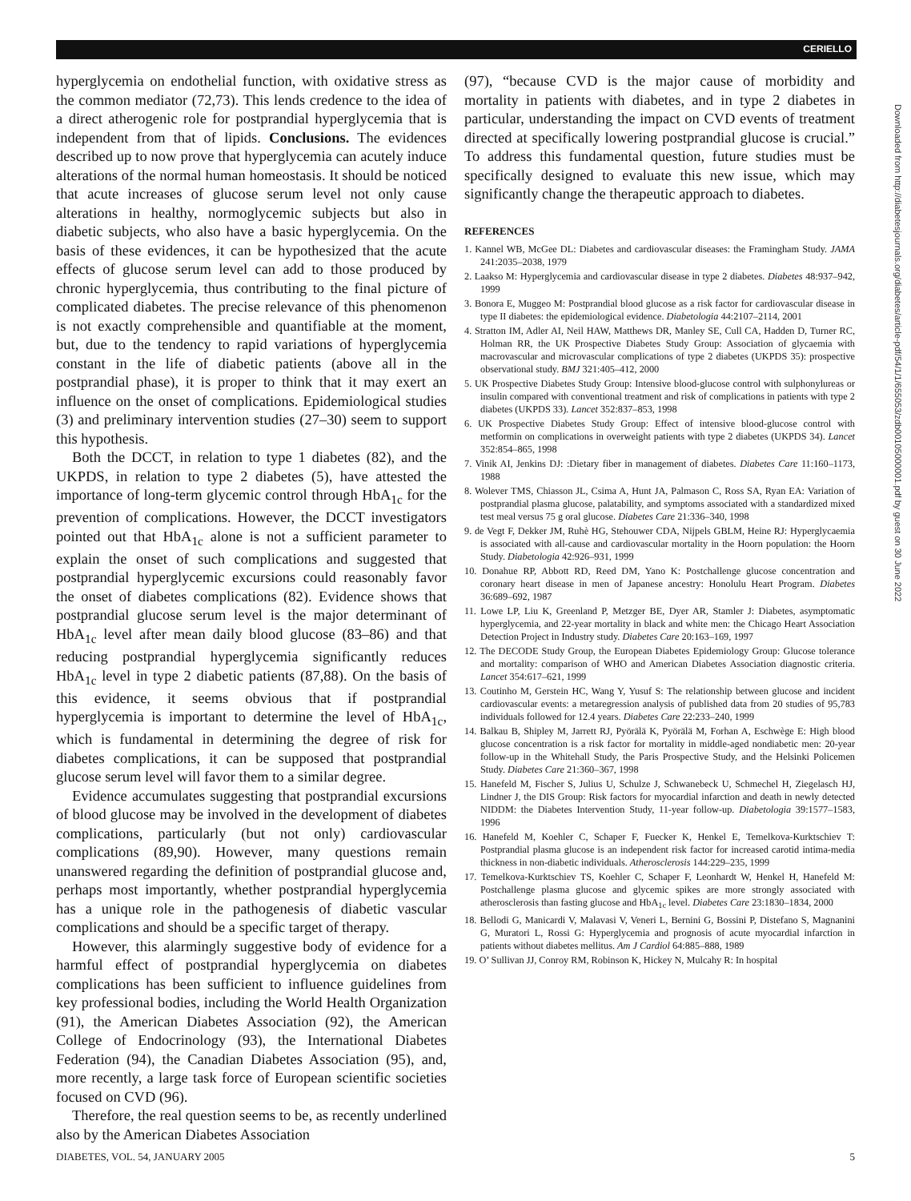CERIELLO
hyperglycemia on endothelial function, with oxidative stress as the common mediator (72,73). This lends credence to the idea of a direct atherogenic role for postprandial hyperglycemia that is independent from that of lipids. Conclusions. The evidences described up to now prove that hyperglycemia can acutely induce alterations of the normal human homeostasis. It should be noticed that acute increases of glucose serum level not only cause alterations in healthy, normoglycemic subjects but also in diabetic subjects, who also have a basic hyperglycemia. On the basis of these evidences, it can be hypothesized that the acute effects of glucose serum level can add to those produced by chronic hyperglycemia, thus contributing to the final picture of complicated diabetes. The precise relevance of this phenomenon is not exactly comprehensible and quantifiable at the moment, but, due to the tendency to rapid variations of hyperglycemia constant in the life of diabetic patients (above all in the postprandial phase), it is proper to think that it may exert an influence on the onset of complications. Epidemiological studies (3) and preliminary intervention studies (27–30) seem to support this hypothesis.
Both the DCCT, in relation to type 1 diabetes (82), and the UKPDS, in relation to type 2 diabetes (5), have attested the importance of long-term glycemic control through HbA<sub>1c</sub> for the prevention of complications. However, the DCCT investigators pointed out that HbA<sub>1c</sub> alone is not a sufficient parameter to explain the onset of such complications and suggested that postprandial hyperglycemic excursions could reasonably favor the onset of diabetes complications (82). Evidence shows that postprandial glucose serum level is the major determinant of HbA<sub>1c</sub> level after mean daily blood glucose (83–86) and that reducing postprandial hyperglycemia significantly reduces HbA<sub>1c</sub> level in type 2 diabetic patients (87,88). On the basis of this evidence, it seems obvious that if postprandial hyperglycemia is important to determine the level of HbA<sub>1c</sub>, which is fundamental in determining the degree of risk for diabetes complications, it can be supposed that postprandial glucose serum level will favor them to a similar degree.
Evidence accumulates suggesting that postprandial excursions of blood glucose may be involved in the development of diabetes complications, particularly (but not only) cardiovascular complications (89,90). However, many questions remain unanswered regarding the definition of postprandial glucose and, perhaps most importantly, whether postprandial hyperglycemia has a unique role in the pathogenesis of diabetic vascular complications and should be a specific target of therapy.
However, this alarmingly suggestive body of evidence for a harmful effect of postprandial hyperglycemia on diabetes complications has been sufficient to influence guidelines from key professional bodies, including the World Health Organization (91), the American Diabetes Association (92), the American College of Endocrinology (93), the International Diabetes Federation (94), the Canadian Diabetes Association (95), and, more recently, a large task force of European scientific societies focused on CVD (96).
Therefore, the real question seems to be, as recently underlined also by the American Diabetes Association
(97), “because CVD is the major cause of morbidity and mortality in patients with diabetes, and in type 2 diabetes in particular, understanding the impact on CVD events of treatment directed at specifically lowering postprandial glucose is crucial.” To address this fundamental question, future studies must be specifically designed to evaluate this new issue, which may significantly change the therapeutic approach to diabetes.
REFERENCES
1. Kannel WB, McGee DL: Diabetes and cardiovascular diseases: the Framingham Study. JAMA 241:2035–2038, 1979
2. Laakso M: Hyperglycemia and cardiovascular disease in type 2 diabetes. Diabetes 48:937–942, 1999
3. Bonora E, Muggeo M: Postprandial blood glucose as a risk factor for cardiovascular disease in type II diabetes: the epidemiological evidence. Diabetologia 44:2107–2114, 2001
4. Stratton IM, Adler AI, Neil HAW, Matthews DR, Manley SE, Cull CA, Hadden D, Turner RC, Holman RR, the UK Prospective Diabetes Study Group: Association of glycaemia with macrovascular and microvascular complications of type 2 diabetes (UKPDS 35): prospective observational study. BMJ 321:405–412, 2000
5. UK Prospective Diabetes Study Group: Intensive blood-glucose control with sulphonylureas or insulin compared with conventional treatment and risk of complications in patients with type 2 diabetes (UKPDS 33). Lancet 352:837–853, 1998
6. UK Prospective Diabetes Study Group: Effect of intensive blood-glucose control with metformin on complications in overweight patients with type 2 diabetes (UKPDS 34). Lancet 352:854–865, 1998
7. Vinik AI, Jenkins DJ: :Dietary fiber in management of diabetes. Diabetes Care 11:160–1173, 1988
8. Wolever TMS, Chiasson JL, Csima A, Hunt JA, Palmason C, Ross SA, Ryan EA: Variation of postprandial plasma glucose, palatability, and symptoms associated with a standardized mixed test meal versus 75 g oral glucose. Diabetes Care 21:336–340, 1998
9. de Vegt F, Dekker JM, Ruhè HG, Stehouwer CDA, Nijpels GBLM, Heine RJ: Hyperglycaemia is associated with all-cause and cardiovascular mortality in the Hoorn population: the Hoorn Study. Diabetologia 42:926–931, 1999
10. Donahue RP, Abbott RD, Reed DM, Yano K: Postchallenge glucose concentration and coronary heart disease in men of Japanese ancestry: Honolulu Heart Program. Diabetes 36:689–692, 1987
11. Lowe LP, Liu K, Greenland P, Metzger BE, Dyer AR, Stamler J: Diabetes, asymptomatic hyperglycemia, and 22-year mortality in black and white men: the Chicago Heart Association Detection Project in Industry study. Diabetes Care 20:163–169, 1997
12. The DECODE Study Group, the European Diabetes Epidemiology Group: Glucose tolerance and mortality: comparison of WHO and American Diabetes Association diagnostic criteria. Lancet 354:617–621, 1999
13. Coutinho M, Gerstein HC, Wang Y, Yusuf S: The relationship between glucose and incident cardiovascular events: a metaregression analysis of published data from 20 studies of 95,783 individuals followed for 12.4 years. Diabetes Care 22:233–240, 1999
14. Balkau B, Shipley M, Jarrett RJ, Pyörälä K, Pyörälä M, Forhan A, Eschwège E: High blood glucose concentration is a risk factor for mortality in middle-aged nondiabetic men: 20-year follow-up in the Whitehall Study, the Paris Prospective Study, and the Helsinki Policemen Study. Diabetes Care 21:360–367, 1998
15. Hanefeld M, Fischer S, Julius U, Schulze J, Schwanebeck U, Schmechel H, Ziegelasch HJ, Lindner J, the DIS Group: Risk factors for myocardial infarction and death in newly detected NIDDM: the Diabetes Intervention Study, 11-year follow-up. Diabetologia 39:1577–1583, 1996
16. Hanefeld M, Koehler C, Schaper F, Fuecker K, Henkel E, Temelkova-Kurktschiev T: Postprandial plasma glucose is an independent risk factor for increased carotid intima-media thickness in non-diabetic individuals. Atherosclerosis 144:229–235, 1999
17. Temelkova-Kurktschiev TS, Koehler C, Schaper F, Leonhardt W, Henkel H, Hanefeld M: Postchallenge plasma glucose and glycemic spikes are more strongly associated with atherosclerosis than fasting glucose and HbA<sub>1c</sub> level. Diabetes Care 23:1830–1834, 2000
18. Bellodi G, Manicardi V, Malavasi V, Veneri L, Bernini G, Bossini P, Distefano S, Magnanini G, Muratori L, Rossi G: Hyperglycemia and prognosis of acute myocardial infarction in patients without diabetes mellitus. Am J Cardiol 64:885–888, 1989
19. O’ Sullivan JJ, Conroy RM, Robinson K, Hickey N, Mulcahy R: In hospital
Downloaded from http://diabetesjournals.org/diabetes/article-pdf/54/1/1/655053/zdb00105000001.pdf by guest on 30 June 2022
DIABETES, VOL. 54, JANUARY 2005 5